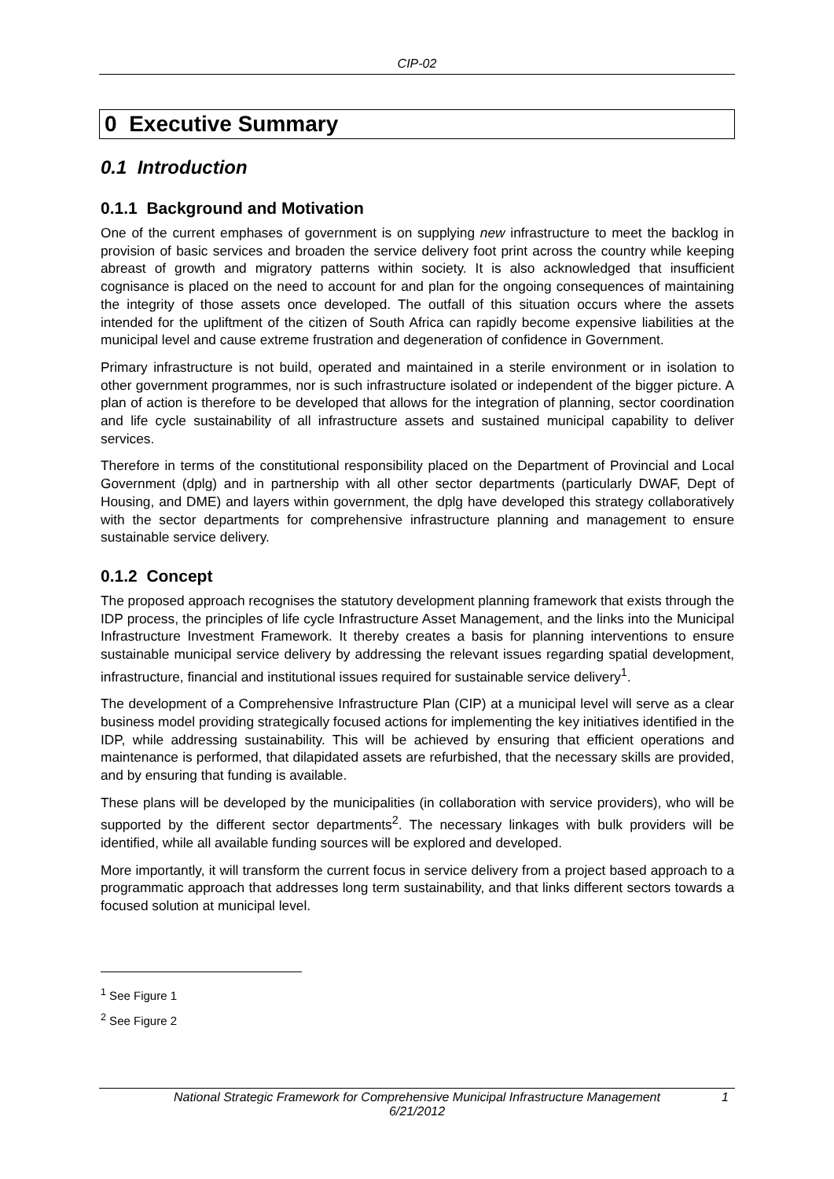CIP-02
0 Executive Summary
0.1 Introduction
0.1.1 Background and Motivation
One of the current emphases of government is on supplying new infrastructure to meet the backlog in provision of basic services and broaden the service delivery foot print across the country while keeping abreast of growth and migratory patterns within society. It is also acknowledged that insufficient cognisance is placed on the need to account for and plan for the ongoing consequences of maintaining the integrity of those assets once developed. The outfall of this situation occurs where the assets intended for the upliftment of the citizen of South Africa can rapidly become expensive liabilities at the municipal level and cause extreme frustration and degeneration of confidence in Government.
Primary infrastructure is not build, operated and maintained in a sterile environment or in isolation to other government programmes, nor is such infrastructure isolated or independent of the bigger picture. A plan of action is therefore to be developed that allows for the integration of planning, sector coordination and life cycle sustainability of all infrastructure assets and sustained municipal capability to deliver services.
Therefore in terms of the constitutional responsibility placed on the Department of Provincial and Local Government (dplg) and in partnership with all other sector departments (particularly DWAF, Dept of Housing, and DME) and layers within government, the dplg have developed this strategy collaboratively with the sector departments for comprehensive infrastructure planning and management to ensure sustainable service delivery.
0.1.2 Concept
The proposed approach recognises the statutory development planning framework that exists through the IDP process, the principles of life cycle Infrastructure Asset Management, and the links into the Municipal Infrastructure Investment Framework. It thereby creates a basis for planning interventions to ensure sustainable municipal service delivery by addressing the relevant issues regarding spatial development, infrastructure, financial and institutional issues required for sustainable service delivery<sup>1</sup>.
The development of a Comprehensive Infrastructure Plan (CIP) at a municipal level will serve as a clear business model providing strategically focused actions for implementing the key initiatives identified in the IDP, while addressing sustainability. This will be achieved by ensuring that efficient operations and maintenance is performed, that dilapidated assets are refurbished, that the necessary skills are provided, and by ensuring that funding is available.
These plans will be developed by the municipalities (in collaboration with service providers), who will be supported by the different sector departments<sup>2</sup>. The necessary linkages with bulk providers will be identified, while all available funding sources will be explored and developed.
More importantly, it will transform the current focus in service delivery from a project based approach to a programmatic approach that addresses long term sustainability, and that links different sectors towards a focused solution at municipal level.
<sup>1</sup> See Figure 1
<sup>2</sup> See Figure 2
National Strategic Framework for Comprehensive Municipal Infrastructure Management
6/21/2012
1